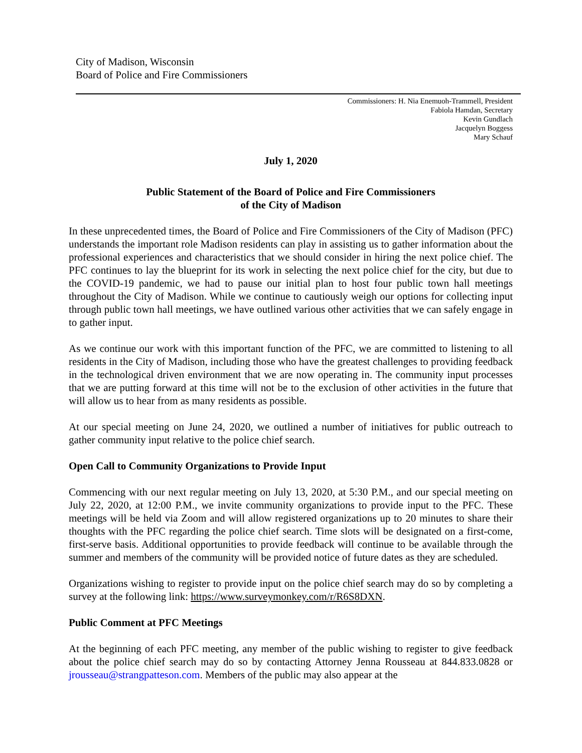City of Madison, Wisconsin
Board of Police and Fire Commissioners
Commissioners: H. Nia Enemuoh-Trammell, President
Fabiola Hamdan, Secretary
Kevin Gundlach
Jacquelyn Boggess
Mary Schauf
July 1, 2020
Public Statement of the Board of Police and Fire Commissioners
of the City of Madison
In these unprecedented times, the Board of Police and Fire Commissioners of the City of Madison (PFC) understands the important role Madison residents can play in assisting us to gather information about the professional experiences and characteristics that we should consider in hiring the next police chief. The PFC continues to lay the blueprint for its work in selecting the next police chief for the city, but due to the COVID-19 pandemic, we had to pause our initial plan to host four public town hall meetings throughout the City of Madison. While we continue to cautiously weigh our options for collecting input through public town hall meetings, we have outlined various other activities that we can safely engage in to gather input.
As we continue our work with this important function of the PFC, we are committed to listening to all residents in the City of Madison, including those who have the greatest challenges to providing feedback in the technological driven environment that we are now operating in. The community input processes that we are putting forward at this time will not be to the exclusion of other activities in the future that will allow us to hear from as many residents as possible.
At our special meeting on June 24, 2020, we outlined a number of initiatives for public outreach to gather community input relative to the police chief search.
Open Call to Community Organizations to Provide Input
Commencing with our next regular meeting on July 13, 2020, at 5:30 P.M., and our special meeting on July 22, 2020, at 12:00 P.M., we invite community organizations to provide input to the PFC. These meetings will be held via Zoom and will allow registered organizations up to 20 minutes to share their thoughts with the PFC regarding the police chief search. Time slots will be designated on a first-come, first-serve basis. Additional opportunities to provide feedback will continue to be available through the summer and members of the community will be provided notice of future dates as they are scheduled.
Organizations wishing to register to provide input on the police chief search may do so by completing a survey at the following link: https://www.surveymonkey.com/r/R6S8DXN.
Public Comment at PFC Meetings
At the beginning of each PFC meeting, any member of the public wishing to register to give feedback about the police chief search may do so by contacting Attorney Jenna Rousseau at 844.833.0828 or jrousseau@strangpatteson.com. Members of the public may also appear at the